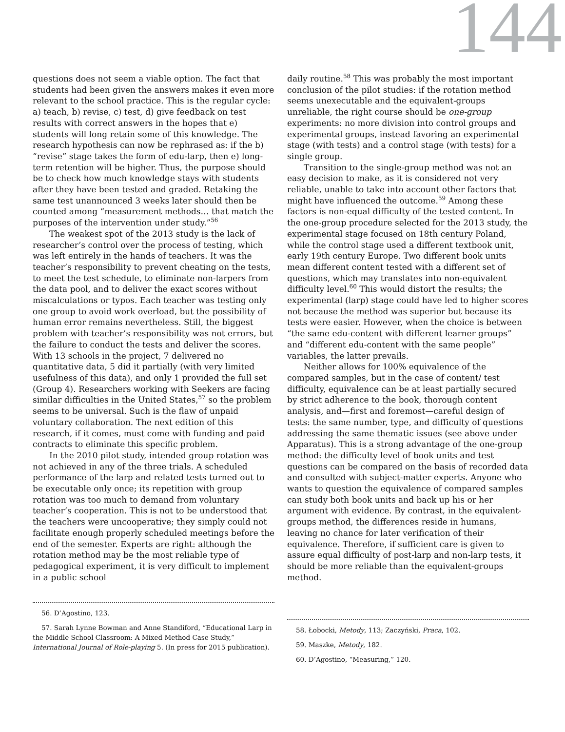144
questions does not seem a viable option. The fact that students had been given the answers makes it even more relevant to the school practice. This is the regular cycle: a) teach, b) revise, c) test, d) give feedback on test results with correct answers in the hopes that e) students will long retain some of this knowledge. The research hypothesis can now be rephrased as: if the b) “revise” stage takes the form of edu-larp, then e) long-term retention will be higher. Thus, the purpose should be to check how much knowledge stays with students after they have been tested and graded. Retaking the same test unannounced 3 weeks later should then be counted among “measurement methods… that match the purposes of the intervention under study.”<sup>56</sup>
The weakest spot of the 2013 study is the lack of researcher’s control over the process of testing, which was left entirely in the hands of teachers. It was the teacher’s responsibility to prevent cheating on the tests, to meet the test schedule, to eliminate non-larpers from the data pool, and to deliver the exact scores without miscalculations or typos. Each teacher was testing only one group to avoid work overload, but the possibility of human error remains nevertheless. Still, the biggest problem with teacher’s responsibility was not errors, but the failure to conduct the tests and deliver the scores. With 13 schools in the project, 7 delivered no quantitative data, 5 did it partially (with very limited usefulness of this data), and only 1 provided the full set (Group 4). Researchers working with Seekers are facing similar difficulties in the United States,<sup>57</sup> so the problem seems to be universal. Such is the flaw of unpaid voluntary collaboration. The next edition of this research, if it comes, must come with funding and paid contracts to eliminate this specific problem.
In the 2010 pilot study, intended group rotation was not achieved in any of the three trials. A scheduled performance of the larp and related tests turned out to be executable only once; its repetition with group rotation was too much to demand from voluntary teacher’s cooperation. This is not to be understood that the teachers were uncooperative; they simply could not facilitate enough properly scheduled meetings before the end of the semester. Experts are right: although the rotation method may be the most reliable type of pedagogical experiment, it is very difficult to implement in a public school
daily routine.<sup>58</sup> This was probably the most important conclusion of the pilot studies: if the rotation method seems unexecutable and the equivalent-groups unreliable, the right course should be one-group experiments: no more division into control groups and experimental groups, instead favoring an experimental stage (with tests) and a control stage (with tests) for a single group.
Transition to the single-group method was not an easy decision to make, as it is considered not very reliable, unable to take into account other factors that might have influenced the outcome.<sup>59</sup> Among these factors is non-equal difficulty of the tested content. In the one-group procedure selected for the 2013 study, the experimental stage focused on 18th century Poland, while the control stage used a different textbook unit, early 19th century Europe. Two different book units mean different content tested with a different set of questions, which may translates into non-equivalent difficulty level.<sup>60</sup> This would distort the results; the experimental (larp) stage could have led to higher scores not because the method was superior but because its tests were easier. However, when the choice is between “the same edu-content with different learner groups” and “different edu-content with the same people” variables, the latter prevails.
Neither allows for 100% equivalence of the compared samples, but in the case of content/ test difficulty, equivalence can be at least partially secured by strict adherence to the book, thorough content analysis, and—first and foremost—careful design of tests: the same number, type, and difficulty of questions addressing the same thematic issues (see above under Apparatus). This is a strong advantage of the one-group method: the difficulty level of book units and test questions can be compared on the basis of recorded data and consulted with subject-matter experts. Anyone who wants to question the equivalence of compared samples can study both book units and back up his or her argument with evidence. By contrast, in the equivalent-groups method, the differences reside in humans, leaving no chance for later verification of their equivalence. Therefore, if sufficient care is given to assure equal difficulty of post-larp and non-larp tests, it should be more reliable than the equivalent-groups method.
56. D’Agostino, 123.
57. Sarah Lynne Bowman and Anne Standiford, “Educational Larp in the Middle School Classroom: A Mixed Method Case Study,” International Journal of Role-playing 5. (In press for 2015 publication).
58. Łobocki, Metody, 113; Zaczyński, Praca, 102.
59. Maszke, Metody, 182.
60. D’Agostino, “Measuring,” 120.